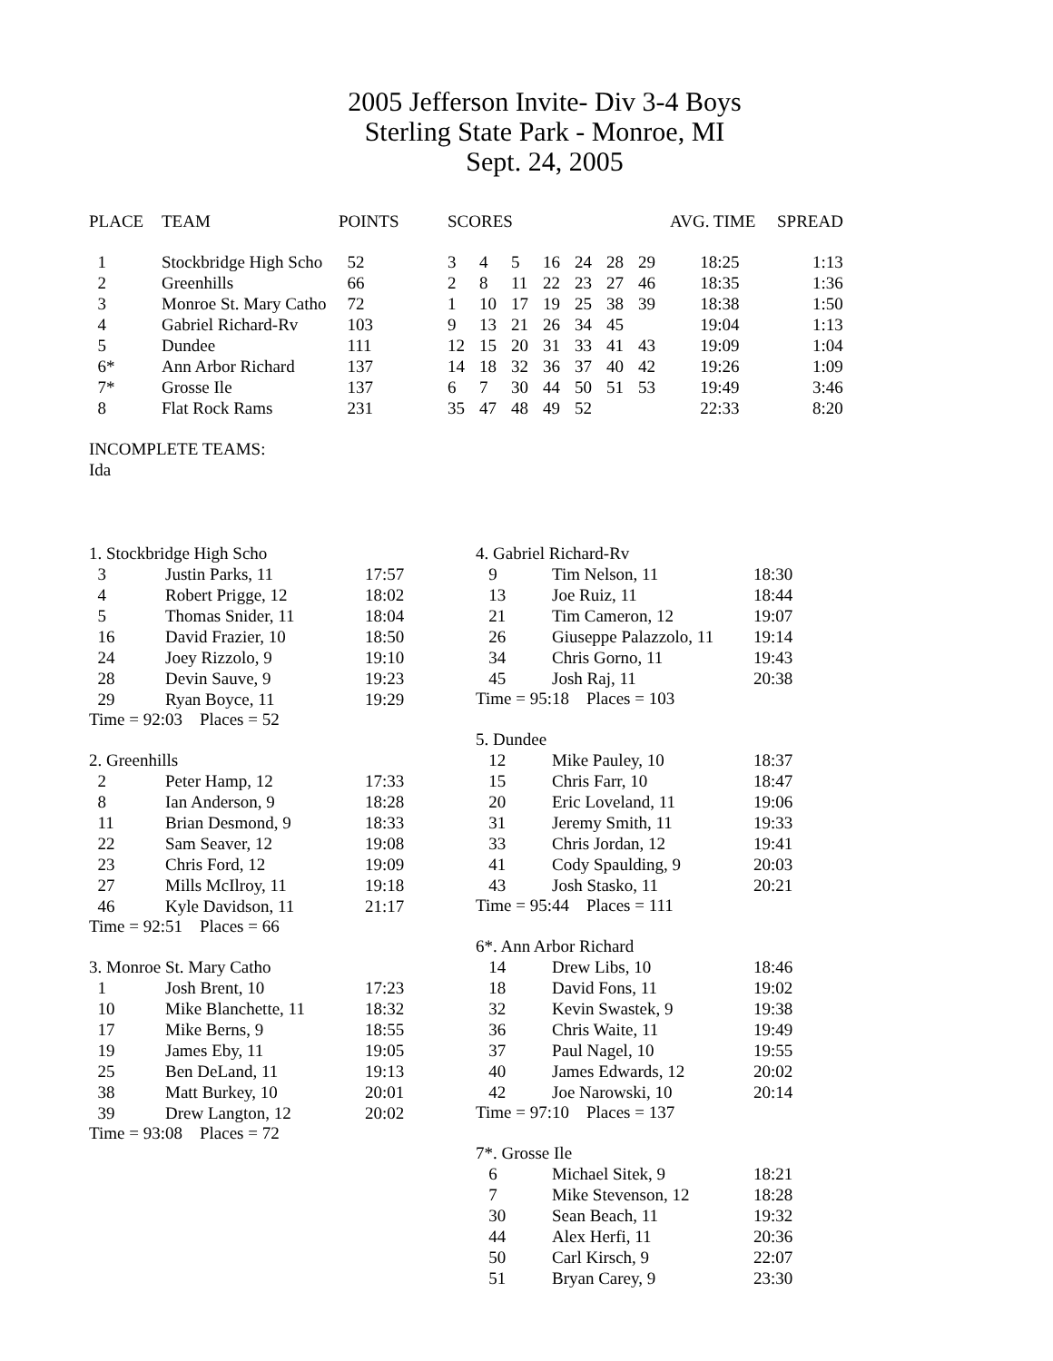2005 Jefferson Invite- Div 3-4 Boys
Sterling State Park - Monroe, MI
Sept. 24, 2005
| PLACE | TEAM | POINTS | SCORES | | | | | | | AVG. TIME | SPREAD |
| --- | --- | --- | --- | --- | --- | --- | --- | --- | --- | --- | --- |
| 1 | Stockbridge High Scho | 52 | 3 | 4 | 5 | 16 | 24 | 28 | 29 | 18:25 | 1:13 |
| 2 | Greenhills | 66 | 2 | 8 | 11 | 22 | 23 | 27 | 46 | 18:35 | 1:36 |
| 3 | Monroe St. Mary Catho | 72 | 1 | 10 | 17 | 19 | 25 | 38 | 39 | 18:38 | 1:50 |
| 4 | Gabriel Richard-Rv | 103 | 9 | 13 | 21 | 26 | 34 | 45 | | 19:04 | 1:13 |
| 5 | Dundee | 111 | 12 | 15 | 20 | 31 | 33 | 41 | 43 | 19:09 | 1:04 |
| 6* | Ann Arbor Richard | 137 | 14 | 18 | 32 | 36 | 37 | 40 | 42 | 19:26 | 1:09 |
| 7* | Grosse Ile | 137 | 6 | 7 | 30 | 44 | 50 | 51 | 53 | 19:49 | 3:46 |
| 8 | Flat Rock Rams | 231 | 35 | 47 | 48 | 49 | 52 | | | 22:33 | 8:20 |
INCOMPLETE TEAMS:
Ida
1. Stockbridge High Scho
| 3 | Justin Parks, 11 | 17:57 |
| 4 | Robert Prigge, 12 | 18:02 |
| 5 | Thomas Snider, 11 | 18:04 |
| 16 | David Frazier, 10 | 18:50 |
| 24 | Joey Rizzolo, 9 | 19:10 |
| 28 | Devin Sauve, 9 | 19:23 |
| 29 | Ryan Boyce, 11 | 19:29 |
Time = 92:03 Places = 52
2. Greenhills
| 2 | Peter Hamp, 12 | 17:33 |
| 8 | Ian Anderson, 9 | 18:28 |
| 11 | Brian Desmond, 9 | 18:33 |
| 22 | Sam Seaver, 12 | 19:08 |
| 23 | Chris Ford, 12 | 19:09 |
| 27 | Mills McIlroy, 11 | 19:18 |
| 46 | Kyle Davidson, 11 | 21:17 |
Time = 92:51 Places = 66
3. Monroe St. Mary Catho
| 1 | Josh Brent, 10 | 17:23 |
| 10 | Mike Blanchette, 11 | 18:32 |
| 17 | Mike Berns, 9 | 18:55 |
| 19 | James Eby, 11 | 19:05 |
| 25 | Ben DeLand, 11 | 19:13 |
| 38 | Matt Burkey, 10 | 20:01 |
| 39 | Drew Langton, 12 | 20:02 |
Time = 93:08 Places = 72
4. Gabriel Richard-Rv
| 9 | Tim Nelson, 11 | 18:30 |
| 13 | Joe Ruiz, 11 | 18:44 |
| 21 | Tim Cameron, 12 | 19:07 |
| 26 | Giuseppe Palazzolo, 11 | 19:14 |
| 34 | Chris Gorno, 11 | 19:43 |
| 45 | Josh Raj, 11 | 20:38 |
Time = 95:18 Places = 103
5. Dundee
| 12 | Mike Pauley, 10 | 18:37 |
| 15 | Chris Farr, 10 | 18:47 |
| 20 | Eric Loveland, 11 | 19:06 |
| 31 | Jeremy Smith, 11 | 19:33 |
| 33 | Chris Jordan, 12 | 19:41 |
| 41 | Cody Spaulding, 9 | 20:03 |
| 43 | Josh Stasko, 11 | 20:21 |
Time = 95:44 Places = 111
6*. Ann Arbor Richard
| 14 | Drew Libs, 10 | 18:46 |
| 18 | David Fons, 11 | 19:02 |
| 32 | Kevin Swastek, 9 | 19:38 |
| 36 | Chris Waite, 11 | 19:49 |
| 37 | Paul Nagel, 10 | 19:55 |
| 40 | James Edwards, 12 | 20:02 |
| 42 | Joe Narowski, 10 | 20:14 |
Time = 97:10 Places = 137
7*. Grosse Ile
| 6 | Michael Sitek, 9 | 18:21 |
| 7 | Mike Stevenson, 12 | 18:28 |
| 30 | Sean Beach, 11 | 19:32 |
| 44 | Alex Herfi, 11 | 20:36 |
| 50 | Carl Kirsch, 9 | 22:07 |
| 51 | Bryan Carey, 9 | 23:30 |